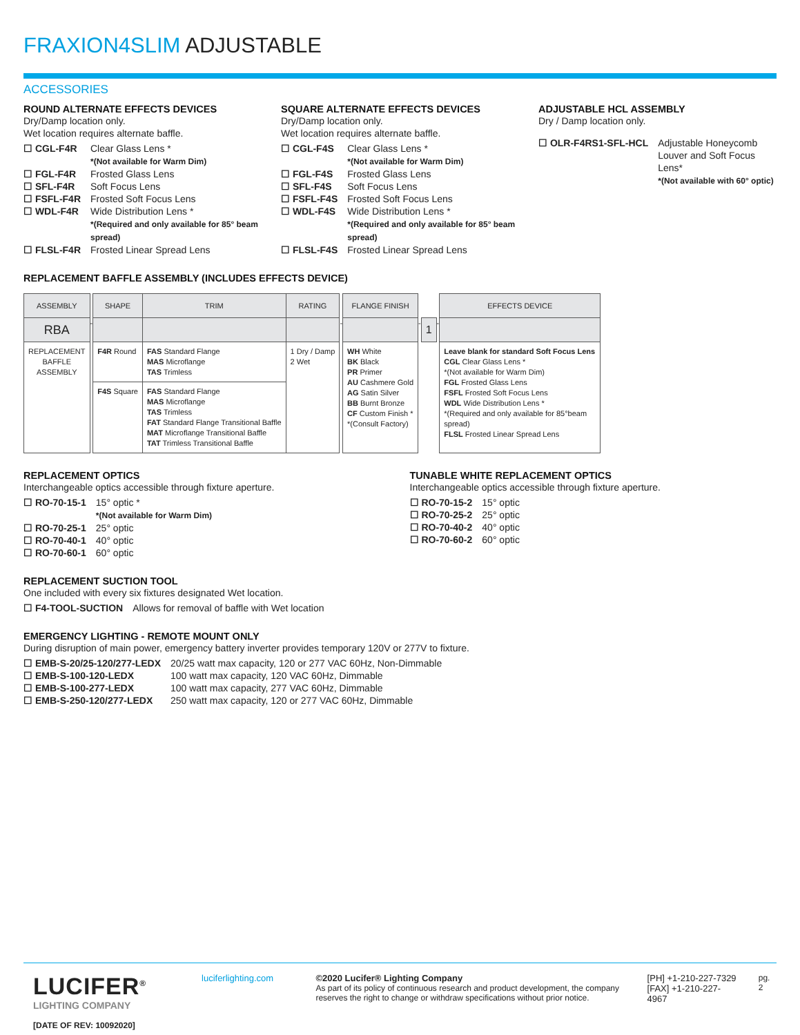FRAXION4SLIM ADJUSTABLE
ACCESSORIES
ROUND ALTERNATE EFFECTS DEVICES
Dry/Damp location only.
Wet location requires alternate baffle.
| ☐ CGL-F4R | Clear Glass Lens * *(Not available for Warm Dim) |
| ☐ FGL-F4R | Frosted Glass Lens |
| ☐ SFL-F4R | Soft Focus Lens |
| ☐ FSFL-F4R | Frosted Soft Focus Lens |
| ☐ WDL-F4R | Wide Distribution Lens * *(Required and only available for 85° beam spread) |
| ☐ FLSL-F4R | Frosted Linear Spread Lens |
SQUARE ALTERNATE EFFECTS DEVICES
Dry/Damp location only.
Wet location requires alternate baffle.
| ☐ CGL-F4S | Clear Glass Lens * *(Not available for Warm Dim) |
| ☐ FGL-F4S | Frosted Glass Lens |
| ☐ SFL-F4S | Soft Focus Lens |
| ☐ FSFL-F4S | Frosted Soft Focus Lens |
| ☐ WDL-F4S | Wide Distribution Lens * *(Required and only available for 85° beam spread) |
| ☐ FLSL-F4S | Frosted Linear Spread Lens |
ADJUSTABLE HCL ASSEMBLY
Dry / Damp location only.
| ☐ OLR-F4RS1-SFL-HCL | Adjustable Honeycomb Louver and Soft Focus Lens* *(Not available with 60° optic) |
REPLACEMENT BAFFLE ASSEMBLY (INCLUDES EFFECTS DEVICE)
| ASSEMBLY | | SHAPE | TRIM | RATING | | FLANGE FINISH | | | | EFFECTS DEVICE |
| RBA | - | | | | - | | - | 1 | - | |
| REPLACEMENT BAFFLE ASSEMBLY | | F4R Round | FAS Standard Flange MAS Microflange TAS Trimless | 1 Dry / Damp 2 Wet | | WH White BK Black PR Primer AU Cashmere Gold AG Satin Silver BB Burnt Bronze CF Custom Finish * *(Consult Factory) | | | | Leave blank for standard Soft Focus Lens CGL Clear Glass Lens * *(Not available for Warm Dim) FGL Frosted Glass Lens FSFL Frosted Soft Focus Lens WDL Wide Distribution Lens * *(Required and only available for 85°beam spread) FLSL Frosted Linear Spread Lens |
| | | F4S Square | FAS Standard Flange MAS Microflange TAS Trimless FAT Standard Flange Transitional Baffle MAT Microflange Transitional Baffle TAT Trimless Transitional Baffle | | | | | | | |
REPLACEMENT OPTICS
Interchangeable optics accessible through fixture aperture.
| ☐ RO-70-15-1 | 15° optic * *(Not available for Warm Dim) |
| ☐ RO-70-25-1 | 25° optic |
| ☐ RO-70-40-1 | 40° optic |
| ☐ RO-70-60-1 | 60° optic |
TUNABLE WHITE REPLACEMENT OPTICS
Interchangeable optics accessible through fixture aperture.
| ☐ RO-70-15-2 | 15° optic |
| ☐ RO-70-25-2 | 25° optic |
| ☐ RO-70-40-2 | 40° optic |
| ☐ RO-70-60-2 | 60° optic |
REPLACEMENT SUCTION TOOL
One included with every six fixtures designated Wet location.
| ☐ F4-TOOL-SUCTION | Allows for removal of baffle with Wet location |
EMERGENCY LIGHTING - REMOTE MOUNT ONLY
During disruption of main power, emergency battery inverter provides temporary 120V or 277V to fixture.
| ☐ EMB-S-20/25-120/277-LEDX | 20/25 watt max capacity, 120 or 277 VAC 60Hz, Non-Dimmable |
| ☐ EMB-S-100-120-LEDX | 100 watt max capacity, 120 VAC 60Hz, Dimmable |
| ☐ EMB-S-100-277-LEDX | 100 watt max capacity, 277 VAC 60Hz, Dimmable |
| ☐ EMB-S-250-120/277-LEDX | 250 watt max capacity, 120 or 277 VAC 60Hz, Dimmable |
LUCIFER<sup>®</sup>
LIGHTING COMPANY
[DATE OF REV: 10092020]
luciferlighting.com ©2020 Lucifer® Lighting Company
As part of its policy of continuous research and product development, the company reserves the right to change or withdraw specifications without prior notice.
[PH] +1-210-227-7329
[FAX] +1-210-227-4967
pg. 2